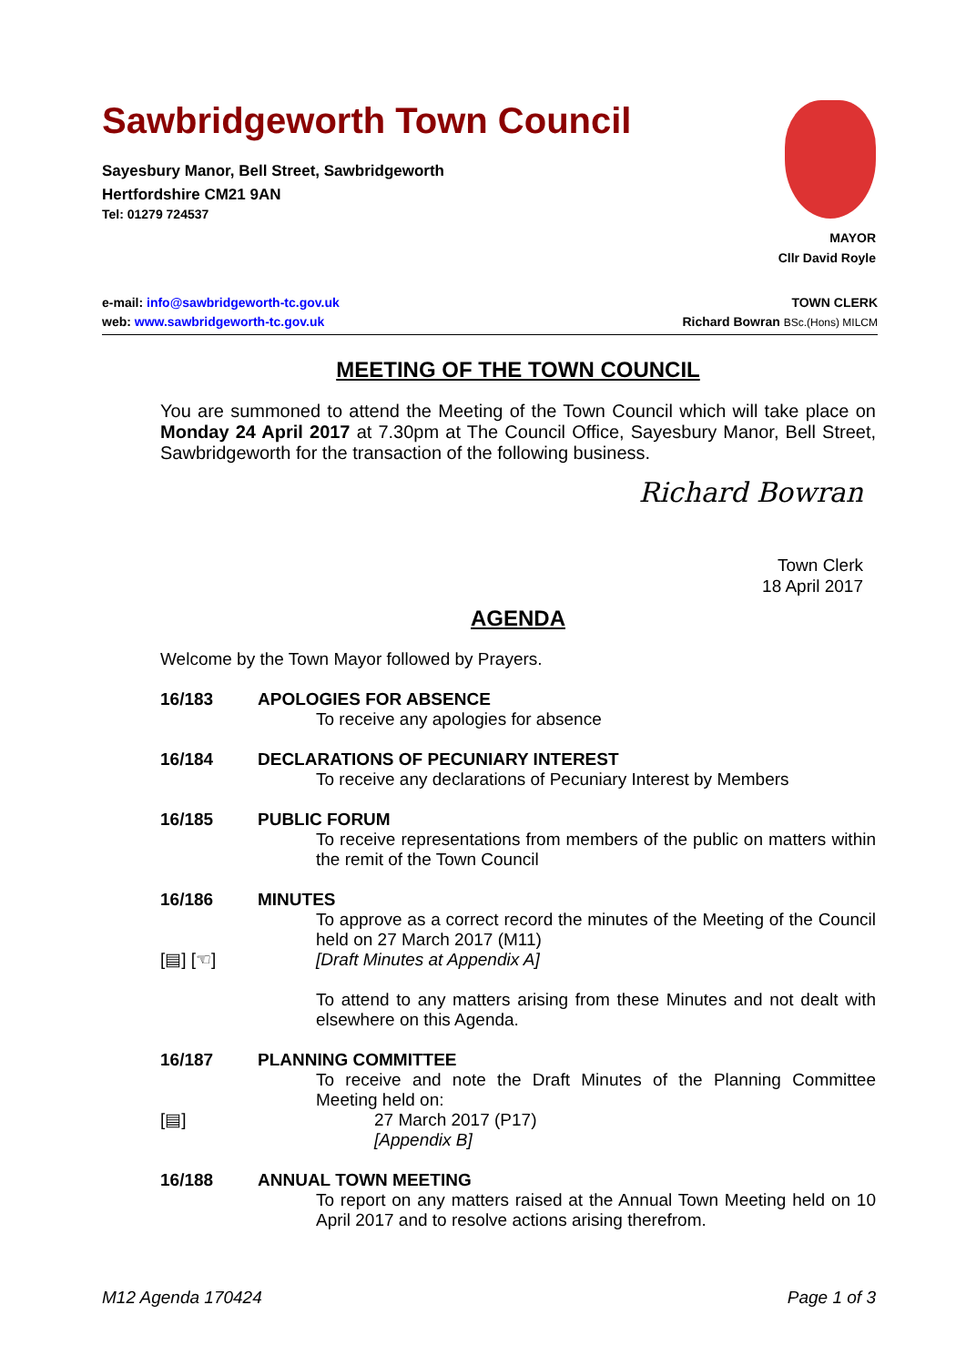Sawbridgeworth Town Council
Sayesbury Manor, Bell Street, Sawbridgeworth
Hertfordshire CM21 9AN
Tel: 01279 724537
MAYOR
Cllr David Royle
e-mail: info@sawbridgeworth-tc.gov.uk
web: www.sawbridgeworth-tc.gov.uk
TOWN CLERK
Richard Bowran BSc.(Hons) MILCM
MEETING OF THE TOWN COUNCIL
You are summoned to attend the Meeting of the Town Council which will take place on Monday 24 April 2017 at 7.30pm at The Council Office, Sayesbury Manor, Bell Street, Sawbridgeworth for the transaction of the following business.
Richard Bowran
Town Clerk
18 April 2017
AGENDA
Welcome by the Town Mayor followed by Prayers.
16/183 APOLOGIES FOR ABSENCE
To receive any apologies for absence
16/184 DECLARATIONS OF PECUNIARY INTEREST
To receive any declarations of Pecuniary Interest by Members
16/185 PUBLIC FORUM
To receive representations from members of the public on matters within the remit of the Town Council
16/186
[▤] [☜]
MINUTES
To approve as a correct record the minutes of the Meeting of the Council held on 27 March 2017 (M11)
[Draft Minutes at Appendix A]
To attend to any matters arising from these Minutes and not dealt with elsewhere on this Agenda.
16/187
[▤]
PLANNING COMMITTEE
To receive and note the Draft Minutes of the Planning Committee Meeting held on:
27 March 2017 (P17)
[Appendix B]
16/188 ANNUAL TOWN MEETING
To report on any matters raised at the Annual Town Meeting held on 10 April 2017 and to resolve actions arising therefrom.
M12 Agenda 170424 Page 1 of 3